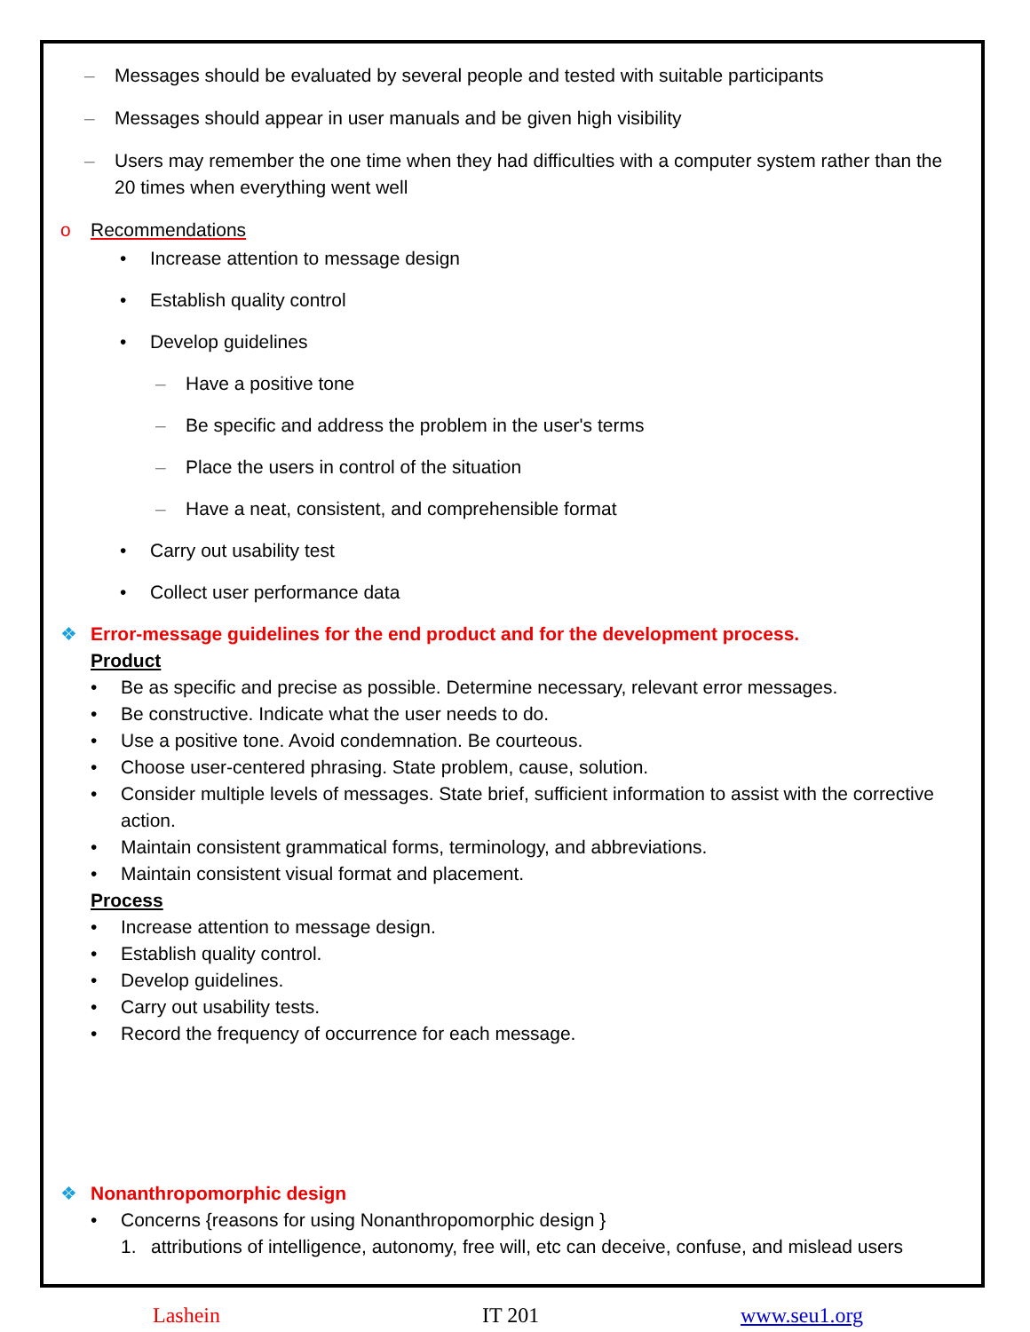– Messages should be evaluated by several people and tested with suitable participants
– Messages should appear in user manuals and be given high visibility
– Users may remember the one time when they had difficulties with a computer system rather than the 20 times when everything went well
o Recommendations
• Increase attention to message design
• Establish quality control
• Develop guidelines
– Have a positive tone
– Be specific and address the problem in the user's terms
– Place the users in control of the situation
– Have a neat, consistent, and comprehensible format
• Carry out usability test
• Collect user performance data
❖ Error-message guidelines for the end product and for the development process.
Product
• Be as specific and precise as possible. Determine necessary, relevant error messages.
• Be constructive. Indicate what the user needs to do.
• Use a positive tone. Avoid condemnation. Be courteous.
• Choose user-centered phrasing. State problem, cause, solution.
• Consider multiple levels of messages. State brief, sufficient information to assist with the corrective action.
• Maintain consistent grammatical forms, terminology, and abbreviations.
• Maintain consistent visual format and placement.
Process
• Increase attention to message design.
• Establish quality control.
• Develop guidelines.
• Carry out usability tests.
• Record the frequency of occurrence for each message.
❖ Nonanthropomorphic design
• Concerns {reasons for using Nonanthropomorphic design }
1. attributions of intelligence, autonomy, free will, etc can deceive, confuse, and mislead users
Lashein IT 201 www.seu1.org